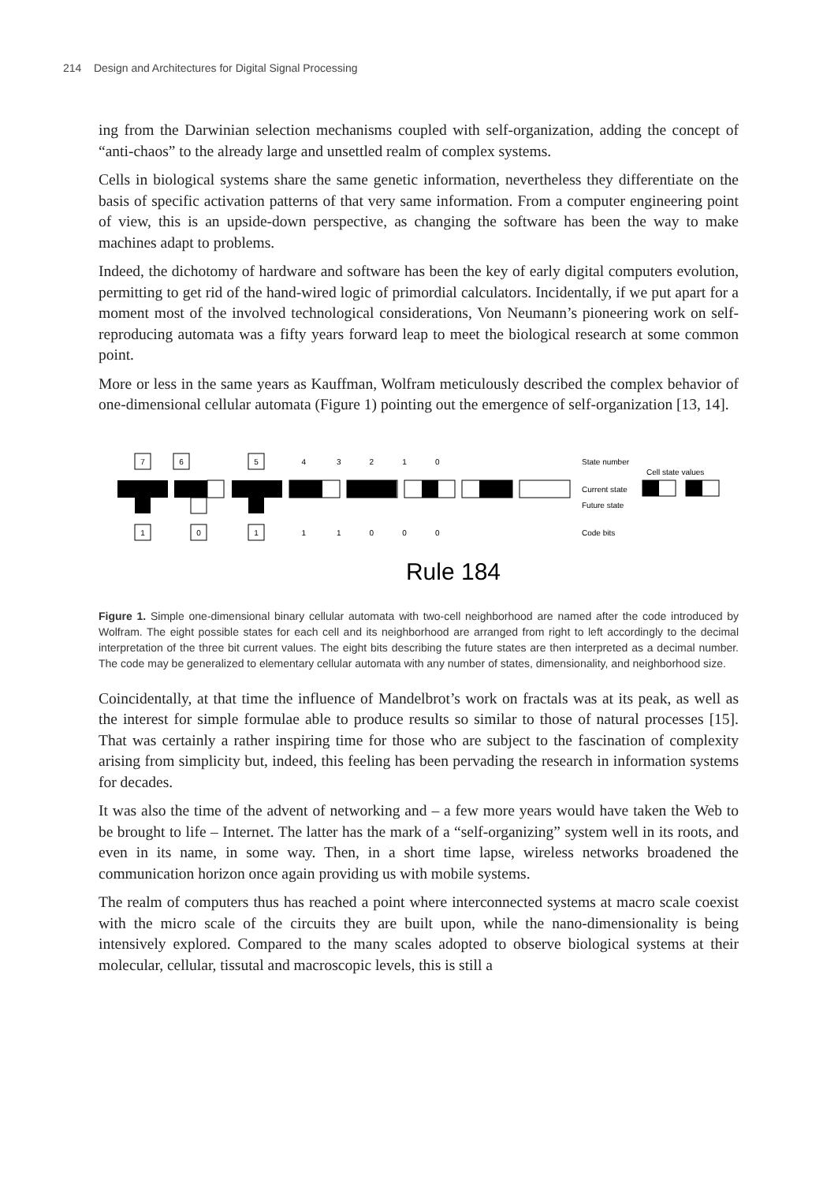214 Design and Architectures for Digital Signal Processing
ing from the Darwinian selection mechanisms coupled with self-organization, adding the concept of “anti-chaos” to the already large and unsettled realm of complex systems.
Cells in biological systems share the same genetic information, nevertheless they differentiate on the basis of specific activation patterns of that very same information. From a computer engineering point of view, this is an upside-down perspective, as changing the software has been the way to make machines adapt to problems.
Indeed, the dichotomy of hardware and software has been the key of early digital computers evolution, permitting to get rid of the hand-wired logic of primordial calculators. Incidentally, if we put apart for a moment most of the involved technological considerations, Von Neumann’s pioneering work on self-reproducing automata was a fifty years forward leap to meet the biological research at some common point.
More or less in the same years as Kauffman, Wolfram meticulously described the complex behavior of one-dimensional cellular automata (Figure 1) pointing out the emergence of self-organization [13, 14].
7
1
6
0
5
1
Rule 184
State number
Cell state values
Current state
Future state
Code bits
4 3 2 1 0
1 1 0 0 0
Figure 1. Simple one-dimensional binary cellular automata with two-cell neighborhood are named after the code introduced by Wolfram. The eight possible states for each cell and its neighborhood are arranged from right to left accordingly to the decimal interpretation of the three bit current values. The eight bits describing the future states are then interpreted as a decimal number. The code may be generalized to elementary cellular automata with any number of states, dimensionality, and neighborhood size.
Coincidentally, at that time the influence of Mandelbrot’s work on fractals was at its peak, as well as the interest for simple formulae able to produce results so similar to those of natural processes [15]. That was certainly a rather inspiring time for those who are subject to the fascination of complexity arising from simplicity but, indeed, this feeling has been pervading the research in information systems for decades.
It was also the time of the advent of networking and – a few more years would have taken the Web to be brought to life – Internet. The latter has the mark of a “self-organizing” system well in its roots, and even in its name, in some way. Then, in a short time lapse, wireless networks broadened the communication horizon once again providing us with mobile systems.
The realm of computers thus has reached a point where interconnected systems at macro scale coexist with the micro scale of the circuits they are built upon, while the nano-dimensionality is being intensively explored. Compared to the many scales adopted to observe biological systems at their molecular, cellular, tissutal and macroscopic levels, this is still a